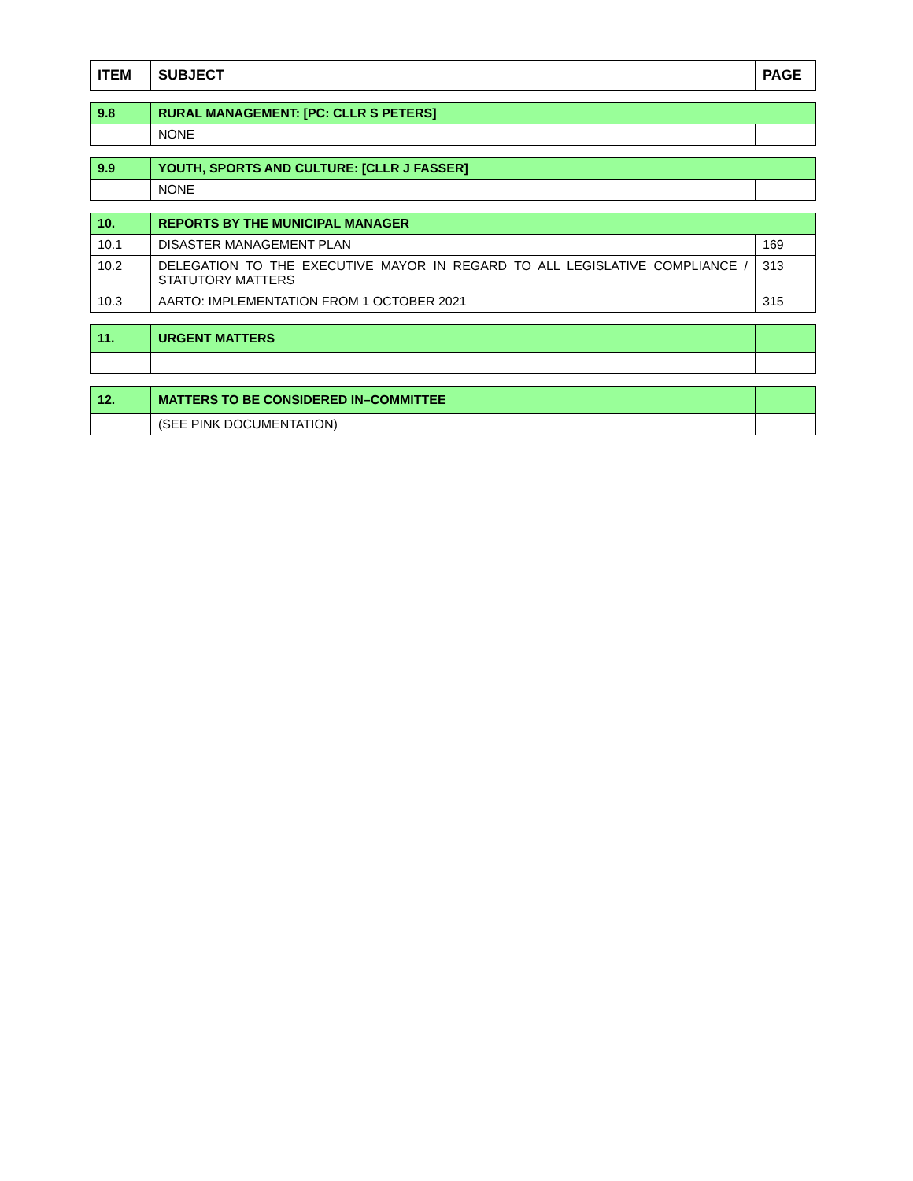| ITEM | SUBJECT | PAGE |
| --- | --- | --- |
| 9.8 | RURAL MANAGEMENT: [PC: CLLR S PETERS] | |
| | NONE | |
| 9.9 | YOUTH, SPORTS AND CULTURE: [CLLR J FASSER] | |
| | NONE | |
| 10. | REPORTS BY THE MUNICIPAL MANAGER | |
| 10.1 | DISASTER MANAGEMENT PLAN | 169 |
| 10.2 | DELEGATION TO THE EXECUTIVE MAYOR IN REGARD TO ALL LEGISLATIVE COMPLIANCE / STATUTORY MATTERS | 313 |
| 10.3 | AARTO: IMPLEMENTATION FROM 1 OCTOBER 2021 | 315 |
| 11. | URGENT MATTERS | |
| 12. | MATTERS TO BE CONSIDERED IN–COMMITTEE | |
| | (SEE PINK DOCUMENTATION) | |